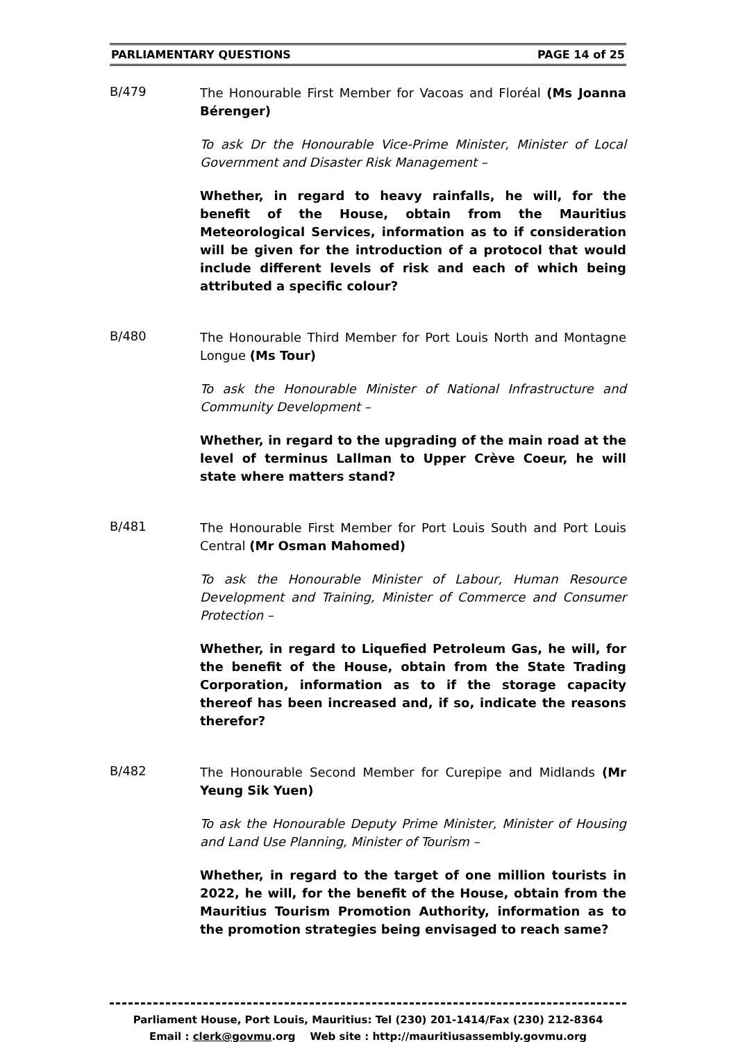PARLIAMENTARY QUESTIONS PAGE 14 of 25
B/479
The Honourable First Member for Vacoas and Floréal (Ms Joanna Bérenger)
To ask Dr the Honourable Vice-Prime Minister, Minister of Local Government and Disaster Risk Management –
Whether, in regard to heavy rainfalls, he will, for the benefit of the House, obtain from the Mauritius Meteorological Services, information as to if consideration will be given for the introduction of a protocol that would include different levels of risk and each of which being attributed a specific colour?
B/480
The Honourable Third Member for Port Louis North and Montagne Longue (Ms Tour)
To ask the Honourable Minister of National Infrastructure and Community Development –
Whether, in regard to the upgrading of the main road at the level of terminus Lallman to Upper Crève Coeur, he will state where matters stand?
B/481
The Honourable First Member for Port Louis South and Port Louis Central (Mr Osman Mahomed)
To ask the Honourable Minister of Labour, Human Resource Development and Training, Minister of Commerce and Consumer Protection –
Whether, in regard to Liquefied Petroleum Gas, he will, for the benefit of the House, obtain from the State Trading Corporation, information as to if the storage capacity thereof has been increased and, if so, indicate the reasons therefor?
B/482
The Honourable Second Member for Curepipe and Midlands (Mr Yeung Sik Yuen)
To ask the Honourable Deputy Prime Minister, Minister of Housing and Land Use Planning, Minister of Tourism –
Whether, in regard to the target of one million tourists in 2022, he will, for the benefit of the House, obtain from the Mauritius Tourism Promotion Authority, information as to the promotion strategies being envisaged to reach same?
Parliament House, Port Louis, Mauritius: Tel (230) 201-1414/Fax (230) 212-8364
Email : clerk@govmu.org Web site : http://mauritiusassembly.govmu.org